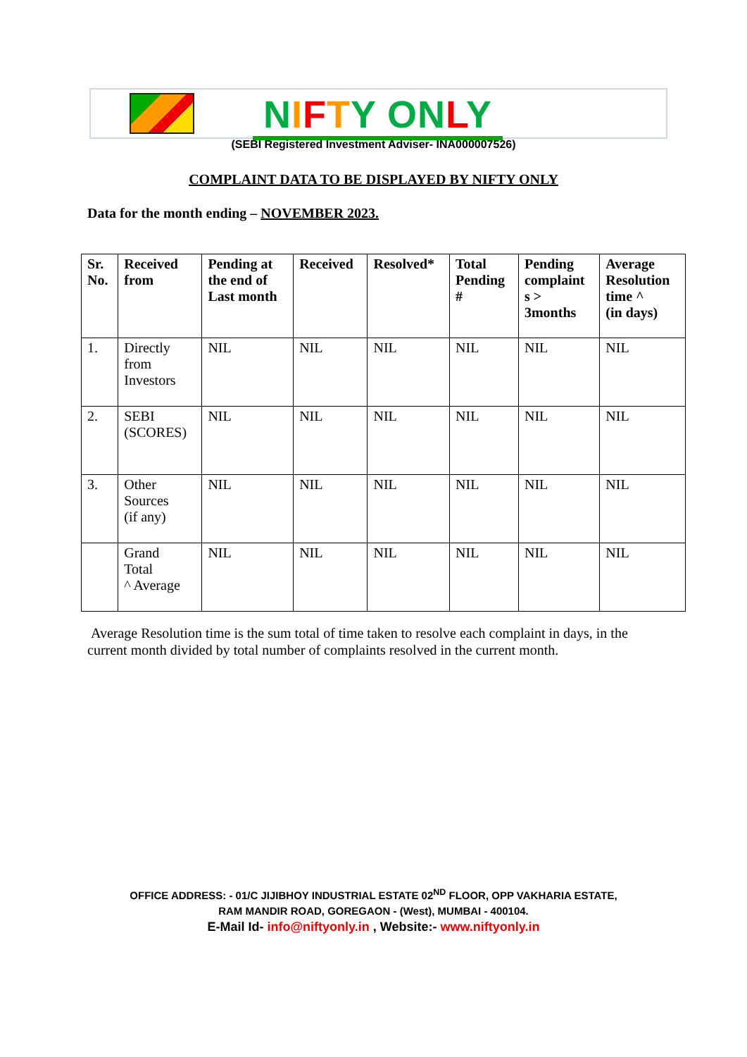NIFTY ON LY
(SEBI Registered Investment Adviser- INA000007526)
COMPLAINT DATA TO BE DISPLAYED BY NIFTY ONLY
Data for the month ending – NOVEMBER 2023.
| Sr. No. | Received from | Pending at the end of Last month | Received | Resolved* | Total Pending # | Pending complaint s > 3months | Average Resolution time ^ (in days) |
| --- | --- | --- | --- | --- | --- | --- | --- |
| 1. | Directly from Investors | NIL | NIL | NIL | NIL | NIL | NIL |
| 2. | SEBI (SCORES) | NIL | NIL | NIL | NIL | NIL | NIL |
| 3. | Other Sources (if any) | NIL | NIL | NIL | NIL | NIL | NIL |
| | Grand Total ^ Average | NIL | NIL | NIL | NIL | NIL | NIL |
Average Resolution time is the sum total of time taken to resolve each complaint in days, in the current month divided by total number of complaints resolved in the current month.
OFFICE ADDRESS: - 01/C JIJIBHOY INDUSTRIAL ESTATE 02<sup>ND</sup> FLOOR, OPP VAKHARIA ESTATE,
RAM MANDIR ROAD, GOREGAON - (West), MUMBAI - 400104.
E-Mail Id- info@niftyonly.in , Website:- www.niftyonly.in